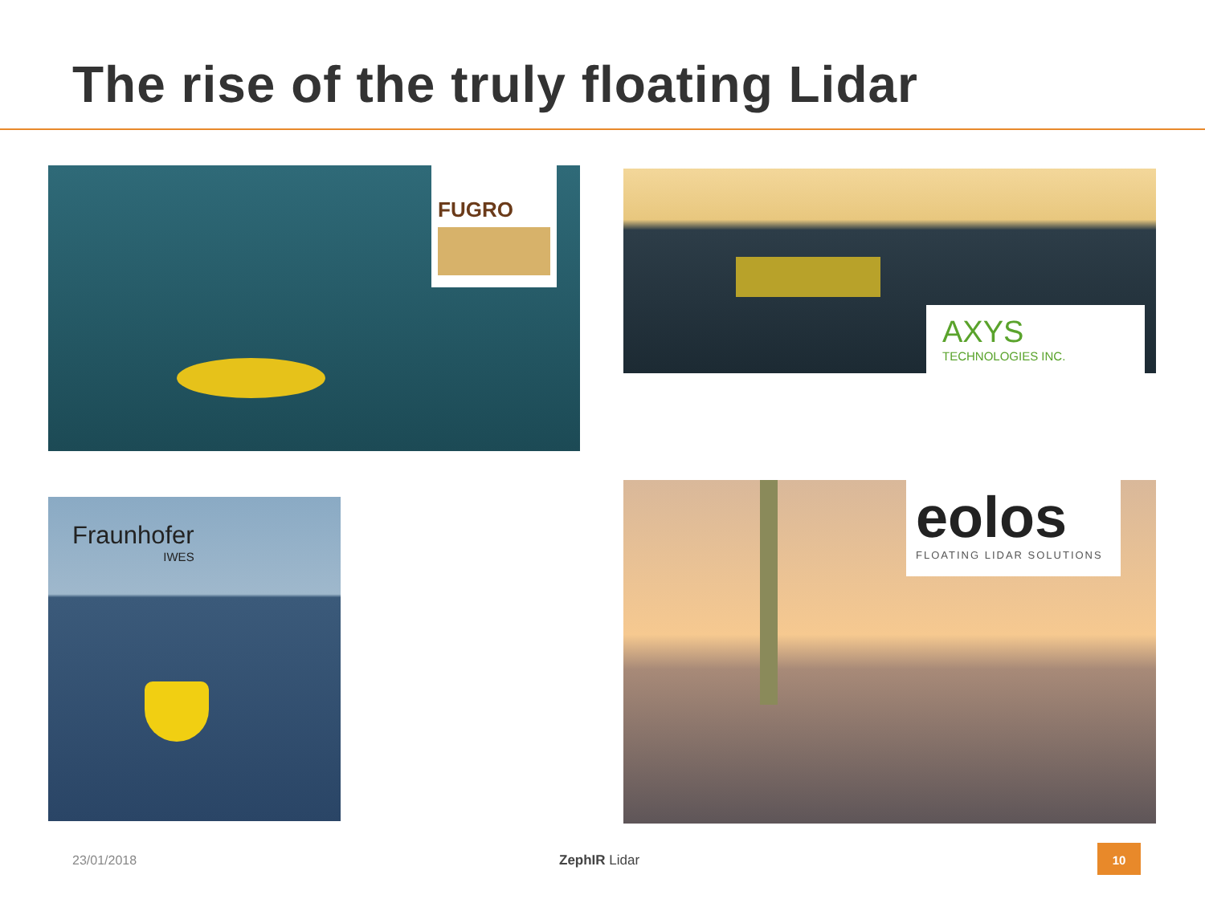The rise of the truly floating Lidar
FUGRO
AXYS
TECHNOLOGIES INC.
Fraunhofer
IWES
eolos
FLOATING LIDAR SOLUTIONS
23/01/2018 ZephIR Lidar
10